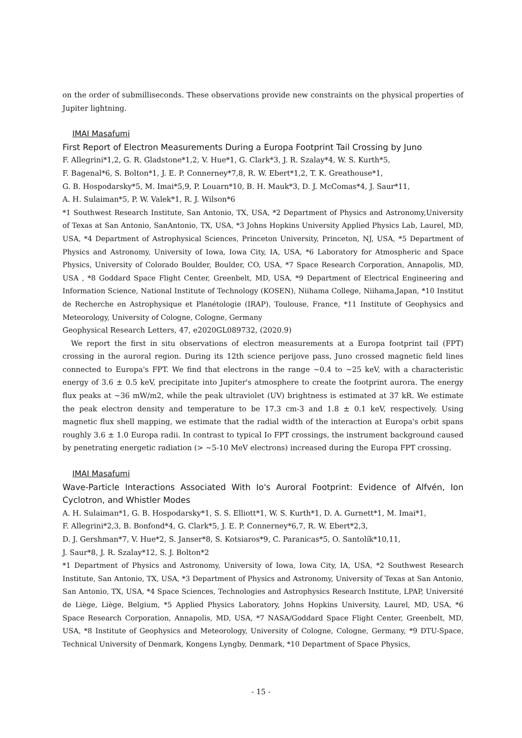on the order of submilliseconds. These observations provide new constraints on the physical properties of Jupiter lightning.
IMAI Masafumi
First Report of Electron Measurements During a Europa Footprint Tail Crossing by Juno
F. Allegrini*1,2, G. R. Gladstone*1,2, V. Hue*1, G. Clark*3, J. R. Szalay*4, W. S. Kurth*5,
F. Bagenal*6, S. Bolton*1, J. E. P. Connerney*7,8, R. W. Ebert*1,2, T. K. Greathouse*1,
G. B. Hospodarsky*5, M. Imai*5,9, P. Louarn*10, B. H. Mauk*3, D. J. McComas*4, J. Saur*11,
A. H. Sulaiman*5, P. W. Valek*1, R. J. Wilson*6
*1 Southwest Research Institute, San Antonio, TX, USA, *2 Department of Physics and Astronomy,University of Texas at San Antonio, SanAntonio, TX, USA, *3 Johns Hopkins University Applied Physics Lab, Laurel, MD, USA, *4 Department of Astrophysical Sciences, Princeton University, Princeton, NJ, USA, *5 Department of Physics and Astronomy, University of Iowa, Iowa City, IA, USA, *6 Laboratory for Atmospheric and Space Physics, University of Colorado Boulder, Boulder, CO, USA, *7 Space Research Corporation, Annapolis, MD, USA , *8 Goddard Space Flight Center, Greenbelt, MD, USA, *9 Department of Electrical Engineering and Information Science, National Institute of Technology (KOSEN), Niihama College, Niihama,Japan, *10 Institut de Recherche en Astrophysique et Planétologie (IRAP), Toulouse, France, *11 Institute of Geophysics and Meteorology, University of Cologne, Cologne, Germany
Geophysical Research Letters, 47, e2020GL089732, (2020.9)
We report the first in situ observations of electron measurements at a Europa footprint tail (FPT) crossing in the auroral region. During its 12th science perijove pass, Juno crossed magnetic field lines connected to Europa's FPT. We find that electrons in the range ~0.4 to ~25 keV, with a characteristic energy of 3.6 ± 0.5 keV, precipitate into Jupiter's atmosphere to create the footprint aurora. The energy flux peaks at ~36 mW/m2, while the peak ultraviolet (UV) brightness is estimated at 37 kR. We estimate the peak electron density and temperature to be 17.3 cm-3 and 1.8 ± 0.1 keV, respectively. Using magnetic flux shell mapping, we estimate that the radial width of the interaction at Europa's orbit spans roughly 3.6 ± 1.0 Europa radii. In contrast to typical Io FPT crossings, the instrument background caused by penetrating energetic radiation (> ~5-10 MeV electrons) increased during the Europa FPT crossing.
IMAI Masafumi
Wave-Particle Interactions Associated With Io's Auroral Footprint: Evidence of Alfvén, Ion Cyclotron, and Whistler Modes
A. H. Sulaiman*1, G. B. Hospodarsky*1, S. S. Elliott*1, W. S. Kurth*1, D. A. Gurnett*1, M. Imai*1,
F. Allegrini*2,3, B. Bonfond*4, G. Clark*5, J. E. P. Connerney*6,7, R. W. Ebert*2,3,
D. J. Gershman*7, V. Hue*2, S. Janser*8, S. Kotsiaros*9, C. Paranicas*5, O. Santolík*10,11,
J. Saur*8, J. R. Szalay*12, S. J. Bolton*2
*1 Department of Physics and Astronomy, University of Iowa, Iowa City, IA, USA, *2 Southwest Research Institute, San Antonio, TX, USA, *3 Department of Physics and Astronomy, University of Texas at San Antonio, San Antonio, TX, USA, *4 Space Sciences, Technologies and Astrophysics Research Institute, LPAP, Université de Liège, Liège, Belgium, *5 Applied Physics Laboratory, Johns Hopkins University, Laurel, MD, USA, *6 Space Research Corporation, Annapolis, MD, USA, *7 NASA/Goddard Space Flight Center, Greenbelt, MD, USA, *8 Institute of Geophysics and Meteorology, University of Cologne, Cologne, Germany, *9 DTU-Space, Technical University of Denmark, Kongens Lyngby, Denmark, *10 Department of Space Physics,
- 15 -